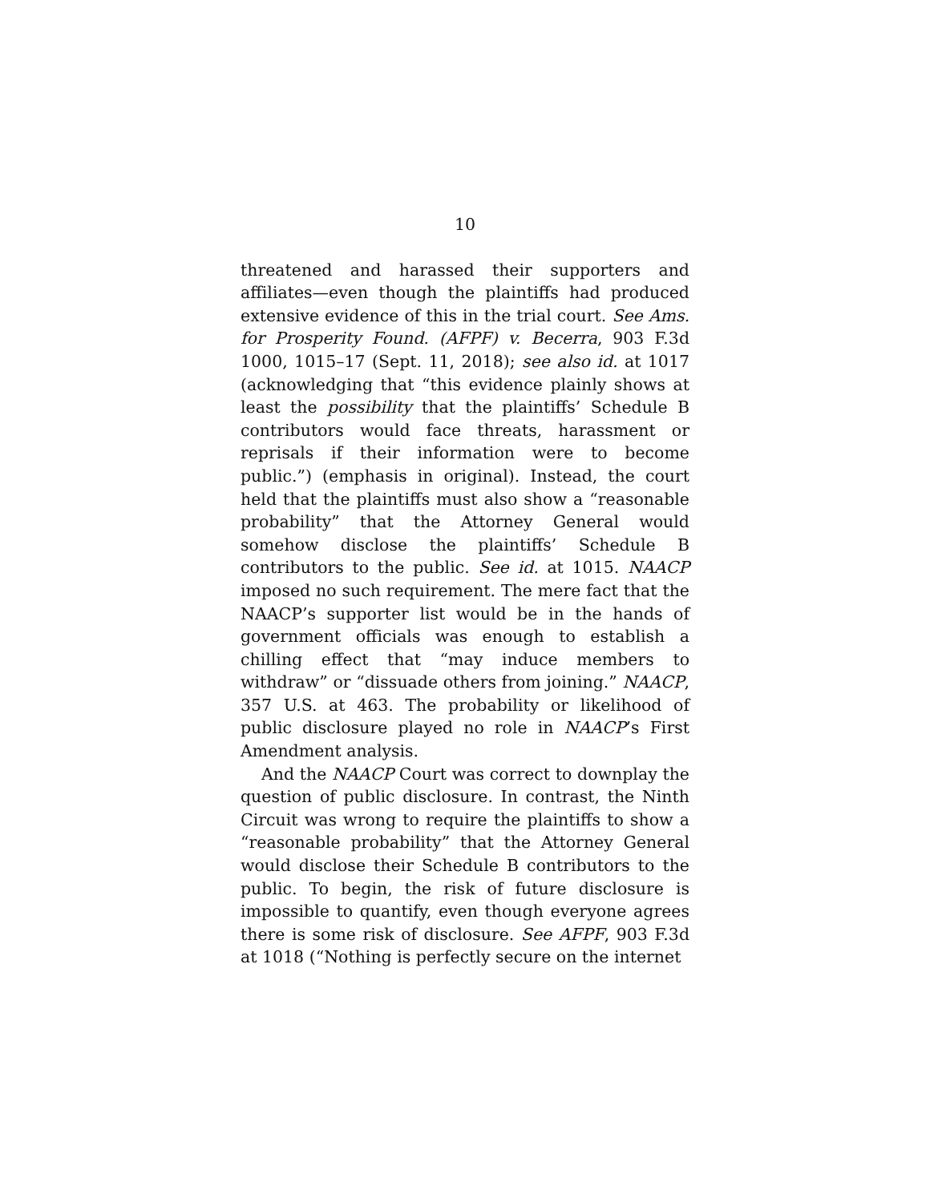10
threatened and harassed their supporters and affiliates—even though the plaintiffs had produced extensive evidence of this in the trial court. See Ams. for Prosperity Found. (AFPF) v. Becerra, 903 F.3d 1000, 1015–17 (Sept. 11, 2018); see also id. at 1017 (acknowledging that “this evidence plainly shows at least the possibility that the plaintiffs’ Schedule B contributors would face threats, harassment or reprisals if their information were to become public.”) (emphasis in original). Instead, the court held that the plaintiffs must also show a “reasonable probability” that the Attorney General would somehow disclose the plaintiffs’ Schedule B contributors to the public. See id. at 1015. NAACP imposed no such requirement. The mere fact that the NAACP’s supporter list would be in the hands of government officials was enough to establish a chilling effect that “may induce members to withdraw” or “dissuade others from joining.” NAACP, 357 U.S. at 463. The probability or likelihood of public disclosure played no role in NAACP’s First Amendment analysis.
And the NAACP Court was correct to downplay the question of public disclosure. In contrast, the Ninth Circuit was wrong to require the plaintiffs to show a “reasonable probability” that the Attorney General would disclose their Schedule B contributors to the public. To begin, the risk of future disclosure is impossible to quantify, even though everyone agrees there is some risk of disclosure. See AFPF, 903 F.3d at 1018 (“Nothing is perfectly secure on the internet